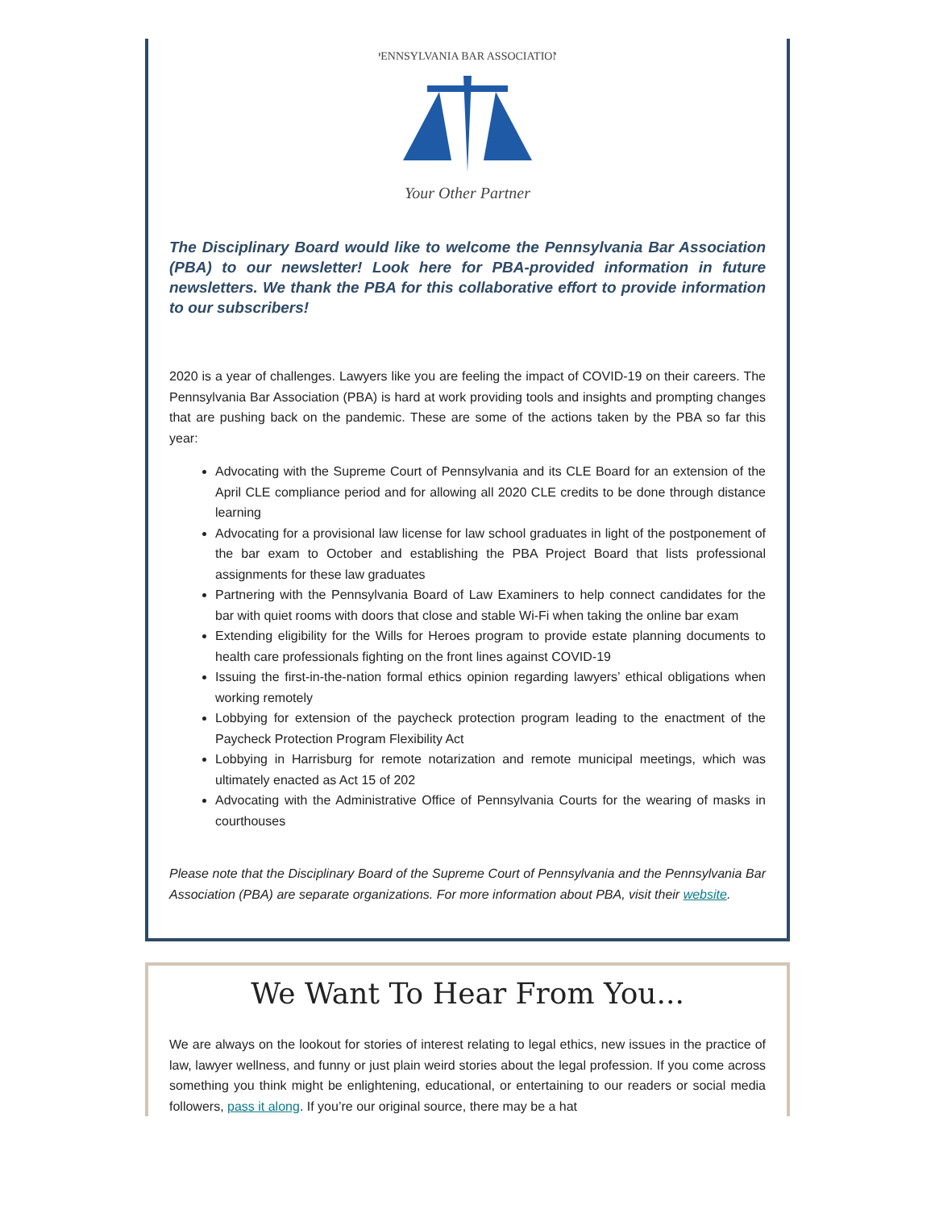PENNSYLVANIA BAR ASSOCIATION
Your Other Partner
The Disciplinary Board would like to welcome the Pennsylvania Bar Association (PBA) to our newsletter! Look here for PBA-provided information in future newsletters. We thank the PBA for this collaborative effort to provide information to our subscribers!
2020 is a year of challenges. Lawyers like you are feeling the impact of COVID-19 on their careers. The Pennsylvania Bar Association (PBA) is hard at work providing tools and insights and prompting changes that are pushing back on the pandemic. These are some of the actions taken by the PBA so far this year:
Advocating with the Supreme Court of Pennsylvania and its CLE Board for an extension of the April CLE compliance period and for allowing all 2020 CLE credits to be done through distance learning
Advocating for a provisional law license for law school graduates in light of the postponement of the bar exam to October and establishing the PBA Project Board that lists professional assignments for these law graduates
Partnering with the Pennsylvania Board of Law Examiners to help connect candidates for the bar with quiet rooms with doors that close and stable Wi-Fi when taking the online bar exam
Extending eligibility for the Wills for Heroes program to provide estate planning documents to health care professionals fighting on the front lines against COVID-19
Issuing the first-in-the-nation formal ethics opinion regarding lawyers’ ethical obligations when working remotely
Lobbying for extension of the paycheck protection program leading to the enactment of the Paycheck Protection Program Flexibility Act
Lobbying in Harrisburg for remote notarization and remote municipal meetings, which was ultimately enacted as Act 15 of 202
Advocating with the Administrative Office of Pennsylvania Courts for the wearing of masks in courthouses
Please note that the Disciplinary Board of the Supreme Court of Pennsylvania and the Pennsylvania Bar Association (PBA) are separate organizations. For more information about PBA, visit their website.
We Want To Hear From You...
We are always on the lookout for stories of interest relating to legal ethics, new issues in the practice of law, lawyer wellness, and funny or just plain weird stories about the legal profession. If you come across something you think might be enlightening, educational, or entertaining to our readers or social media followers, pass it along. If you’re our original source, there may be a hat